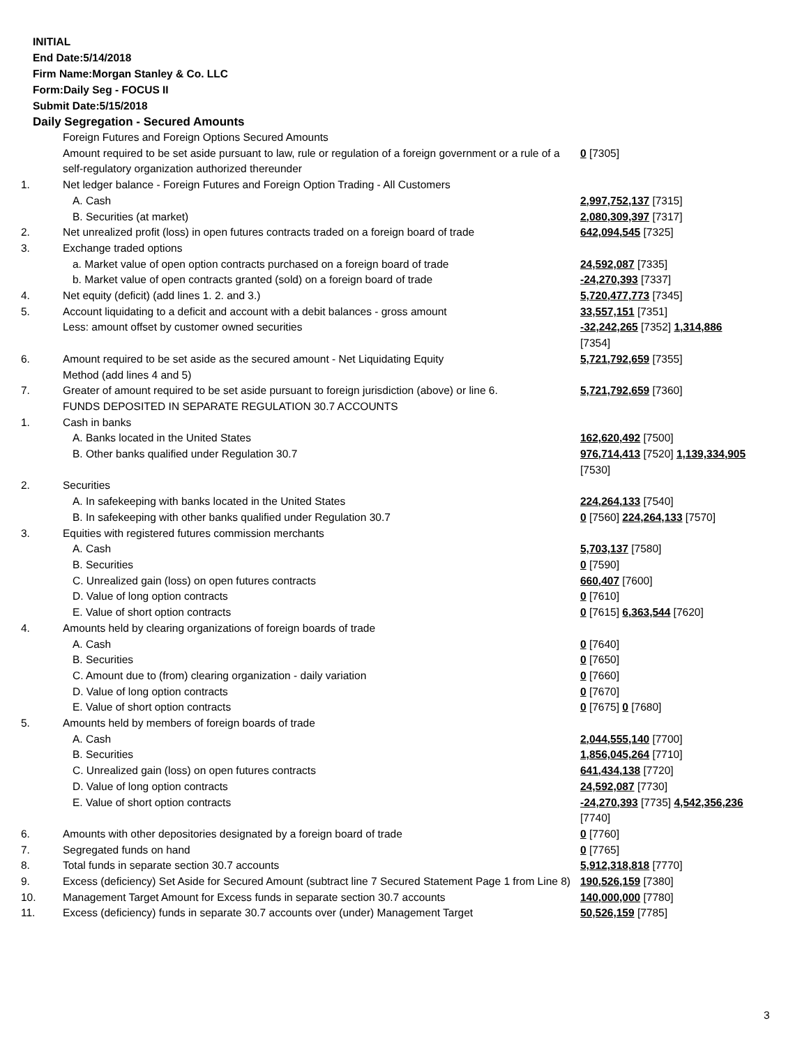INITIAL
End Date:5/14/2018
Firm Name:Morgan Stanley & Co. LLC
Form:Daily Seg - FOCUS II
Submit Date:5/15/2018
Daily Segregation - Secured Amounts
| | Foreign Futures and Foreign Options Secured Amounts | |
| | Amount required to be set aside pursuant to law, rule or regulation of a foreign government or a rule of a self-regulatory organization authorized thereunder | 0 [7305] |
| 1. | Net ledger balance - Foreign Futures and Foreign Option Trading - All Customers | |
| | A. Cash | 2,997,752,137 [7315] |
| | B. Securities (at market) | 2,080,309,397 [7317] |
| 2. | Net unrealized profit (loss) in open futures contracts traded on a foreign board of trade | 642,094,545 [7325] |
| 3. | Exchange traded options | |
| | a. Market value of open option contracts purchased on a foreign board of trade | 24,592,087 [7335] |
| | b. Market value of open contracts granted (sold) on a foreign board of trade | -24,270,393 [7337] |
| 4. | Net equity (deficit) (add lines 1. 2. and 3.) | 5,720,477,773 [7345] |
| 5. | Account liquidating to a deficit and account with a debit balances - gross amount | 33,557,151 [7351] |
| | Less: amount offset by customer owned securities | -32,242,265 [7352] 1,314,886 [7354] |
| 6. | Amount required to be set aside as the secured amount - Net Liquidating Equity Method (add lines 4 and 5) | 5,721,792,659 [7355] |
| 7. | Greater of amount required to be set aside pursuant to foreign jurisdiction (above) or line 6. | 5,721,792,659 [7360] |
| | FUNDS DEPOSITED IN SEPARATE REGULATION 30.7 ACCOUNTS | |
| 1. | Cash in banks | |
| | A. Banks located in the United States | 162,620,492 [7500] |
| | B. Other banks qualified under Regulation 30.7 | 976,714,413 [7520] 1,139,334,905 [7530] |
| 2. | Securities | |
| | A. In safekeeping with banks located in the United States | 224,264,133 [7540] |
| | B. In safekeeping with other banks qualified under Regulation 30.7 | 0 [7560] 224,264,133 [7570] |
| 3. | Equities with registered futures commission merchants | |
| | A. Cash | 5,703,137 [7580] |
| | B. Securities | 0 [7590] |
| | C. Unrealized gain (loss) on open futures contracts | 660,407 [7600] |
| | D. Value of long option contracts | 0 [7610] |
| | E. Value of short option contracts | 0 [7615] 6,363,544 [7620] |
| 4. | Amounts held by clearing organizations of foreign boards of trade | |
| | A. Cash | 0 [7640] |
| | B. Securities | 0 [7650] |
| | C. Amount due to (from) clearing organization - daily variation | 0 [7660] |
| | D. Value of long option contracts | 0 [7670] |
| | E. Value of short option contracts | 0 [7675] 0 [7680] |
| 5. | Amounts held by members of foreign boards of trade | |
| | A. Cash | 2,044,555,140 [7700] |
| | B. Securities | 1,856,045,264 [7710] |
| | C. Unrealized gain (loss) on open futures contracts | 641,434,138 [7720] |
| | D. Value of long option contracts | 24,592,087 [7730] |
| | E. Value of short option contracts | -24,270,393 [7735] 4,542,356,236 [7740] |
| 6. | Amounts with other depositories designated by a foreign board of trade | 0 [7760] |
| 7. | Segregated funds on hand | 0 [7765] |
| 8. | Total funds in separate section 30.7 accounts | 5,912,318,818 [7770] |
| 9. | Excess (deficiency) Set Aside for Secured Amount (subtract line 7 Secured Statement Page 1 from Line 8) | 190,526,159 [7380] |
| 10. | Management Target Amount for Excess funds in separate section 30.7 accounts | 140,000,000 [7780] |
| 11. | Excess (deficiency) funds in separate 30.7 accounts over (under) Management Target | 50,526,159 [7785] |
3